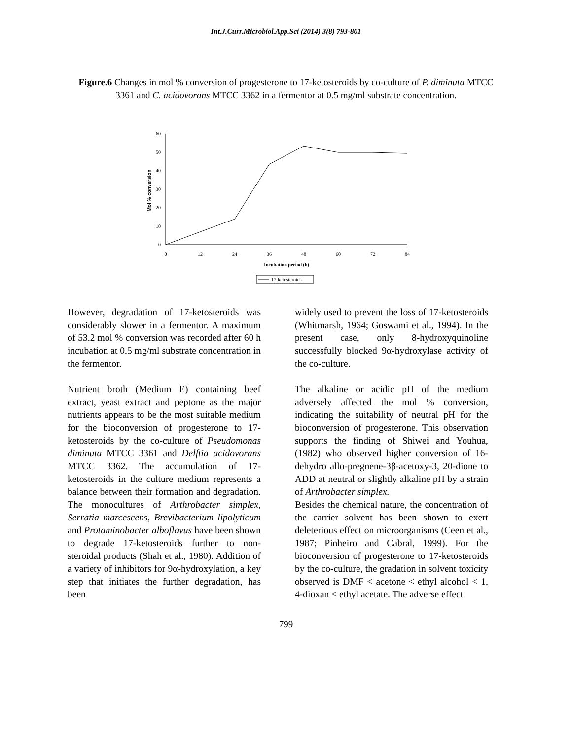Int.J.Curr.Microbiol.App.Sci (2014) 3(8) 793-801
Figure.6 Changes in mol % conversion of progesterone to 17-ketosteroids by co-culture of P. diminuta MTCC 3361 and C. acidovorans MTCC 3362 in a fermentor at 0.5 mg/ml substrate concentration.
60
50
40
30
20
10
0
0
12
24
36
48
60
72
84
Incubation period (h)
Mol % conversion
17-ketosteroids
However, degradation of 17-ketosteroids was considerably slower in a fermentor. A maximum of 53.2 mol % conversion was recorded after 60 h incubation at 0.5 mg/ml substrate concentration in the fermentor.
Nutrient broth (Medium E) containing beef extract, yeast extract and peptone as the major nutrients appears to be the most suitable medium for the bioconversion of progesterone to 17-ketosteroids by the co-culture of Pseudomonas diminuta MTCC 3361 and Delftia acidovorans MTCC 3362. The accumulation of 17-ketosteroids in the culture medium represents a balance between their formation and degradation. The monocultures of Arthrobacter simplex, Serratia marcescens, Brevibacterium lipolyticum and Protaminobacter alboflavus have been shown to degrade 17-ketosteroids further to non-steroidal products (Shah et al., 1980). Addition of a variety of inhibitors for 9α-hydroxylation, a key step that initiates the further degradation, has been
widely used to prevent the loss of 17-ketosteroids (Whitmarsh, 1964; Goswami et al., 1994). In the present case, only 8-hydroxyquinoline successfully blocked 9α-hydroxylase activity of the co-culture.
The alkaline or acidic pH of the medium adversely affected the mol % conversion, indicating the suitability of neutral pH for the bioconversion of progesterone. This observation supports the finding of Shiwei and Youhua, (1982) who observed higher conversion of 16-dehydro allo-pregnene-3β-acetoxy-3, 20-dione to ADD at neutral or slightly alkaline pH by a strain of Arthrobacter simplex.
Besides the chemical nature, the concentration of the carrier solvent has been shown to exert deleterious effect on microorganisms (Ceen et al., 1987; Pinheiro and Cabral, 1999). For the bioconversion of progesterone to 17-ketosteroids by the co-culture, the gradation in solvent toxicity observed is DMF < acetone < ethyl alcohol < 1, 4-dioxan < ethyl acetate. The adverse effect
799